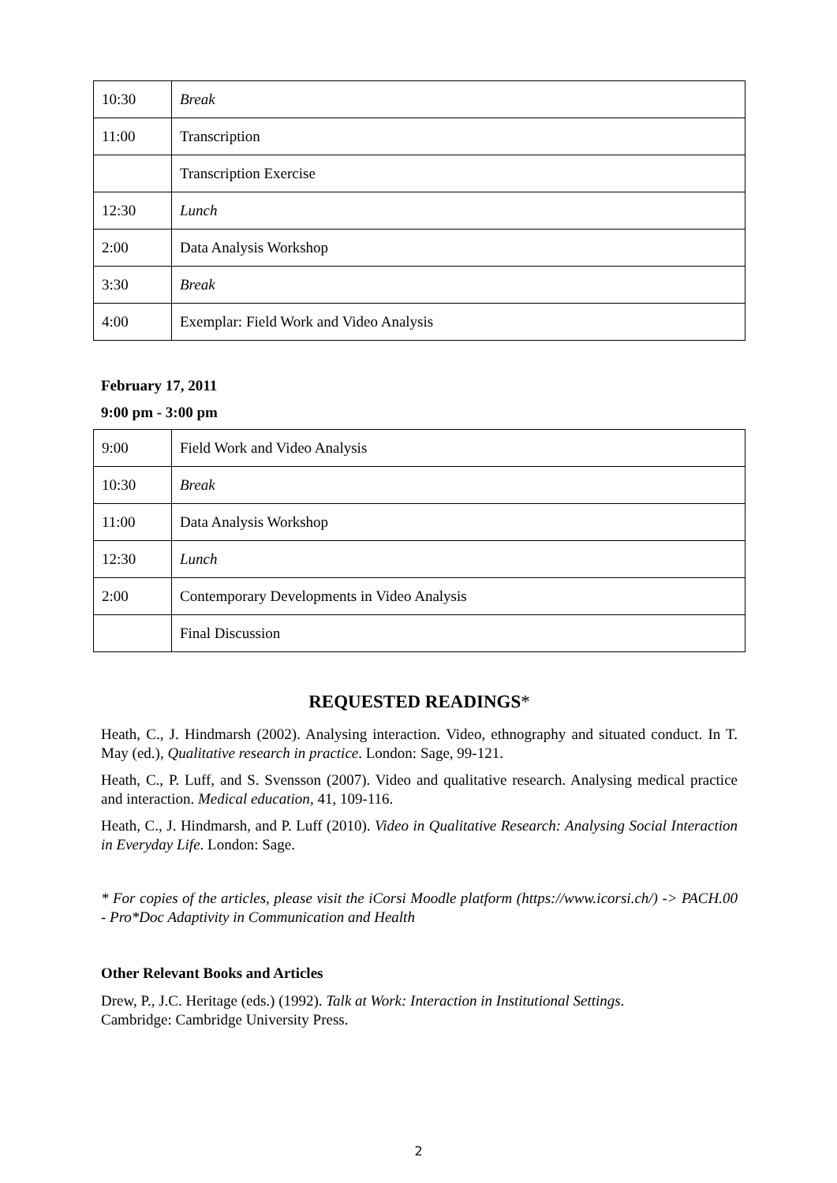| 10:30 | Break |
| 11:00 | Transcription |
| | Transcription Exercise |
| 12:30 | Lunch |
| 2:00 | Data Analysis Workshop |
| 3:30 | Break |
| 4:00 | Exemplar: Field Work and Video Analysis |
February 17, 2011
9:00 pm - 3:00 pm
| 9:00 | Field Work and Video Analysis |
| 10:30 | Break |
| 11:00 | Data Analysis Workshop |
| 12:30 | Lunch |
| 2:00 | Contemporary Developments in Video Analysis |
| | Final Discussion |
REQUESTED READINGS*
Heath, C., J. Hindmarsh (2002). Analysing interaction. Video, ethnography and situated conduct. In T. May (ed.), Qualitative research in practice. London: Sage, 99-121.
Heath, C., P. Luff, and S. Svensson (2007). Video and qualitative research. Analysing medical practice and interaction. Medical education, 41, 109-116.
Heath, C., J. Hindmarsh, and P. Luff (2010). Video in Qualitative Research: Analysing Social Interaction in Everyday Life. London: Sage.
* For copies of the articles, please visit the iCorsi Moodle platform (https://www.icorsi.ch/) -> PACH.00 - Pro*Doc Adaptivity in Communication and Health
Other Relevant Books and Articles
Drew, P., J.C. Heritage (eds.) (1992). Talk at Work: Interaction in Institutional Settings.
Cambridge: Cambridge University Press.
2